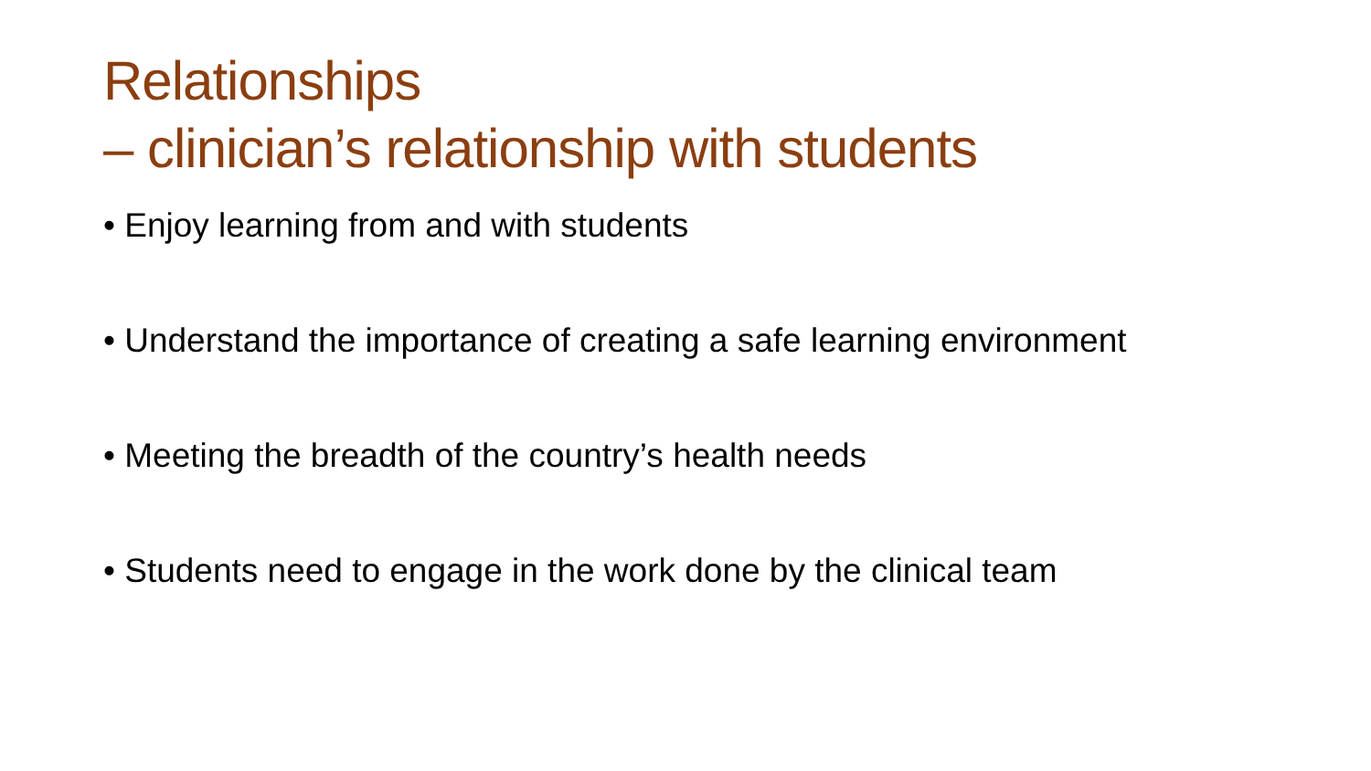Relationships
– clinician’s relationship with students
• Enjoy learning from and with students
• Understand the importance of creating a safe learning environment
• Meeting the breadth of the country’s health needs
• Students need to engage in the work done by the clinical team